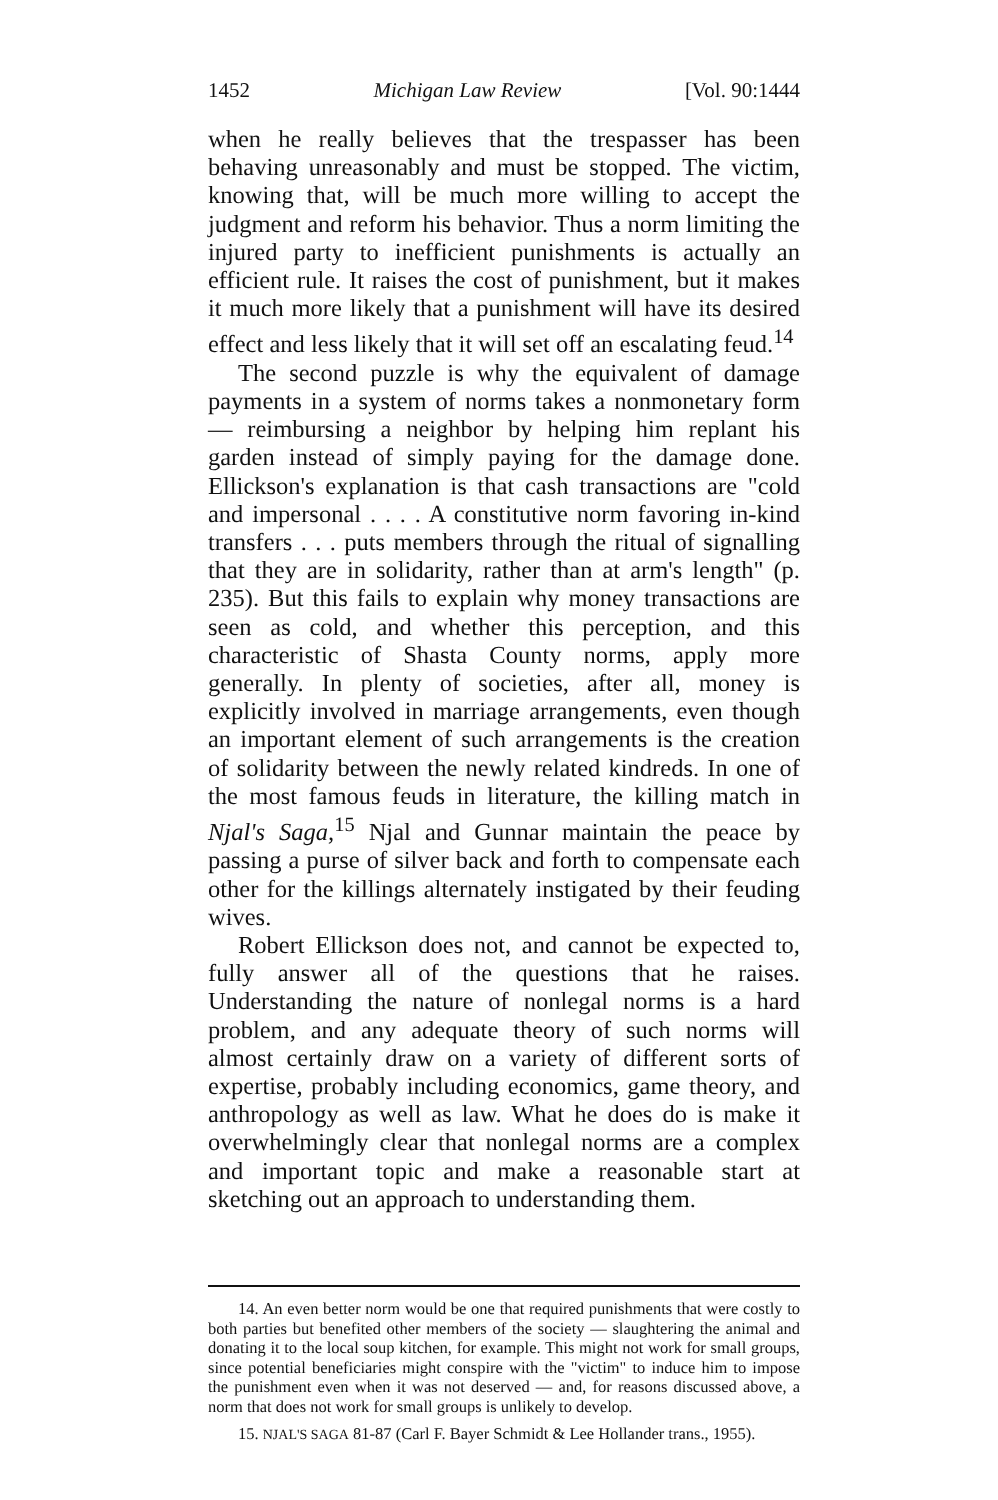1452 Michigan Law Review [Vol. 90:1444
when he really believes that the trespasser has been behaving unreasonably and must be stopped. The victim, knowing that, will be much more willing to accept the judgment and reform his behavior. Thus a norm limiting the injured party to inefficient punishments is actually an efficient rule. It raises the cost of punishment, but it makes it much more likely that a punishment will have its desired effect and less likely that it will set off an escalating feud.<sup>14</sup>
The second puzzle is why the equivalent of damage payments in a system of norms takes a nonmonetary form — reimbursing a neighbor by helping him replant his garden instead of simply paying for the damage done. Ellickson's explanation is that cash transactions are "cold and impersonal . . . . A constitutive norm favoring in-kind transfers . . . puts members through the ritual of signalling that they are in solidarity, rather than at arm's length" (p. 235). But this fails to explain why money transactions are seen as cold, and whether this perception, and this characteristic of Shasta County norms, apply more generally. In plenty of societies, after all, money is explicitly involved in marriage arrangements, even though an important element of such arrangements is the creation of solidarity between the newly related kindreds. In one of the most famous feuds in literature, the killing match in Njal's Saga,<sup>15</sup> Njal and Gunnar maintain the peace by passing a purse of silver back and forth to compensate each other for the killings alternately instigated by their feuding wives.
Robert Ellickson does not, and cannot be expected to, fully answer all of the questions that he raises. Understanding the nature of nonlegal norms is a hard problem, and any adequate theory of such norms will almost certainly draw on a variety of different sorts of expertise, probably including economics, game theory, and anthropology as well as law. What he does do is make it overwhelmingly clear that nonlegal norms are a complex and important topic and make a reasonable start at sketching out an approach to understanding them.
14. An even better norm would be one that required punishments that were costly to both parties but benefited other members of the society — slaughtering the animal and donating it to the local soup kitchen, for example. This might not work for small groups, since potential beneficiaries might conspire with the "victim" to induce him to impose the punishment even when it was not deserved — and, for reasons discussed above, a norm that does not work for small groups is unlikely to develop.
15. NJAL'S SAGA 81-87 (Carl F. Bayer Schmidt & Lee Hollander trans., 1955).